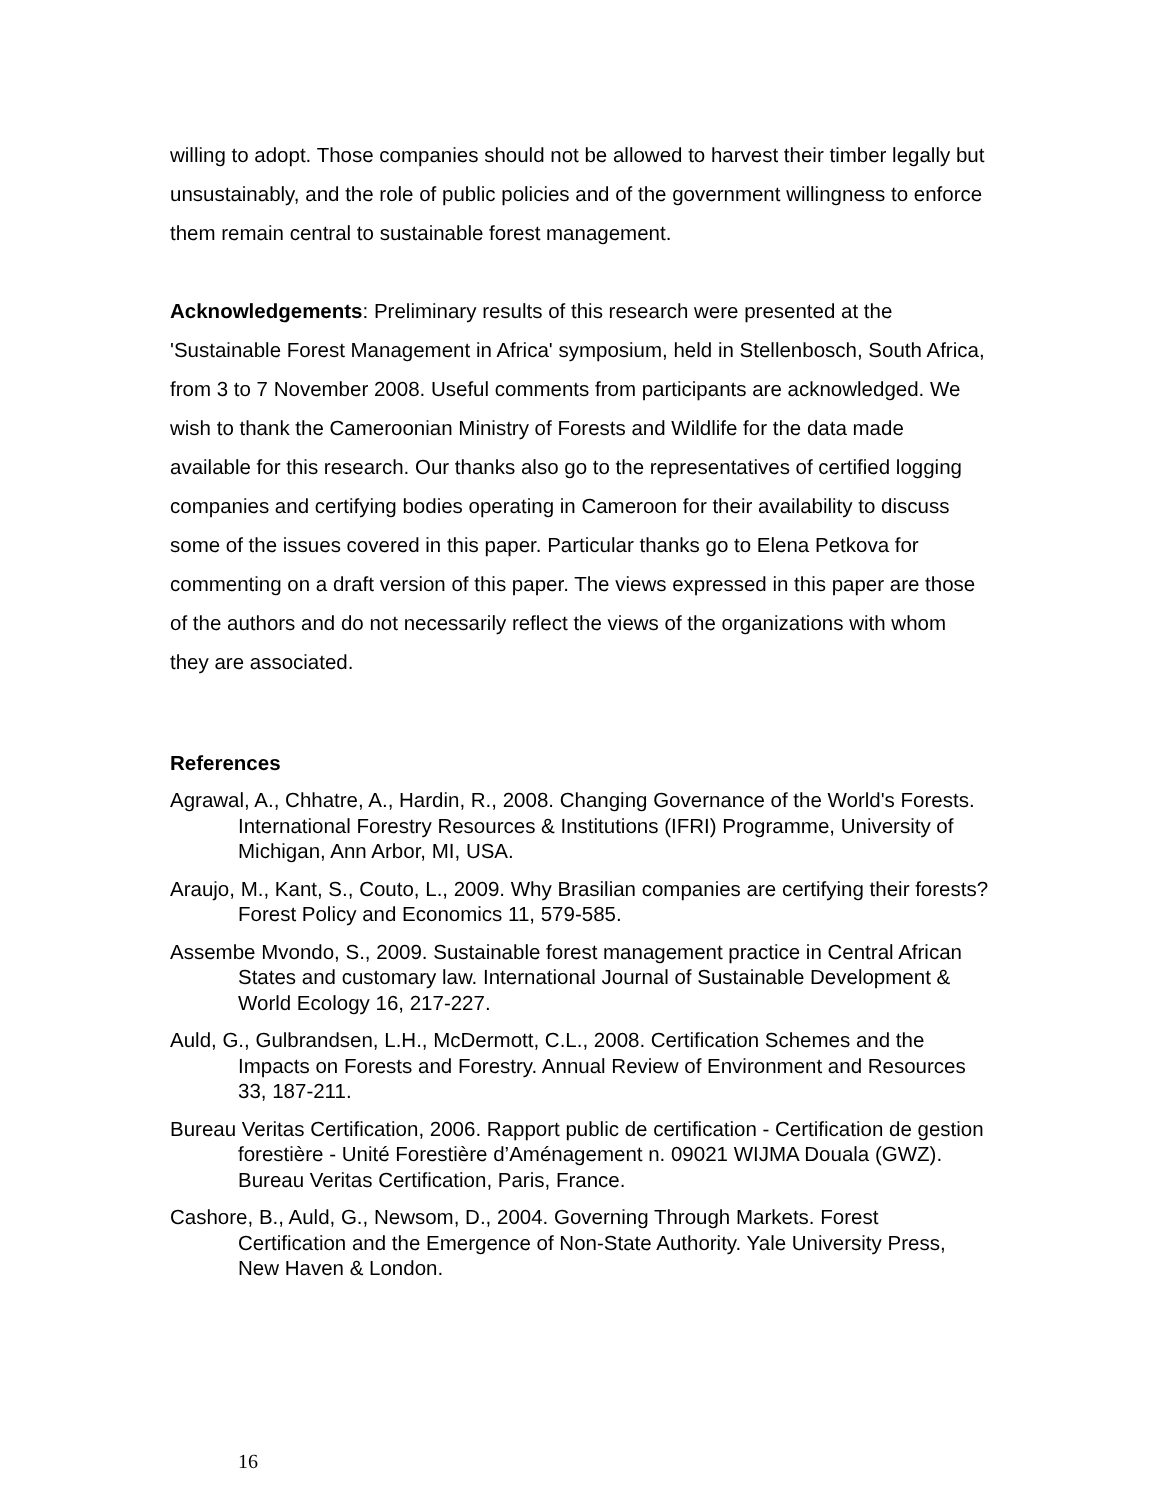willing to adopt. Those companies should not be allowed to harvest their timber legally but unsustainably, and the role of public policies and of the government willingness to enforce them remain central to sustainable forest management.
Acknowledgements: Preliminary results of this research were presented at the 'Sustainable Forest Management in Africa' symposium, held in Stellenbosch, South Africa, from 3 to 7 November 2008. Useful comments from participants are acknowledged. We wish to thank the Cameroonian Ministry of Forests and Wildlife for the data made available for this research. Our thanks also go to the representatives of certified logging companies and certifying bodies operating in Cameroon for their availability to discuss some of the issues covered in this paper. Particular thanks go to Elena Petkova for commenting on a draft version of this paper. The views expressed in this paper are those of the authors and do not necessarily reflect the views of the organizations with whom they are associated.
References
Agrawal, A., Chhatre, A., Hardin, R., 2008. Changing Governance of the World's Forests. International Forestry Resources & Institutions (IFRI) Programme, University of Michigan, Ann Arbor, MI, USA.
Araujo, M., Kant, S., Couto, L., 2009. Why Brasilian companies are certifying their forests? Forest Policy and Economics 11, 579-585.
Assembe Mvondo, S., 2009. Sustainable forest management practice in Central African States and customary law. International Journal of Sustainable Development & World Ecology 16, 217-227.
Auld, G., Gulbrandsen, L.H., McDermott, C.L., 2008. Certification Schemes and the Impacts on Forests and Forestry. Annual Review of Environment and Resources 33, 187-211.
Bureau Veritas Certification, 2006. Rapport public de certification - Certification de gestion forestière - Unité Forestière d’Aménagement n. 09021 WIJMA Douala (GWZ). Bureau Veritas Certification, Paris, France.
Cashore, B., Auld, G., Newsom, D., 2004. Governing Through Markets. Forest Certification and the Emergence of Non-State Authority. Yale University Press, New Haven & London.
16